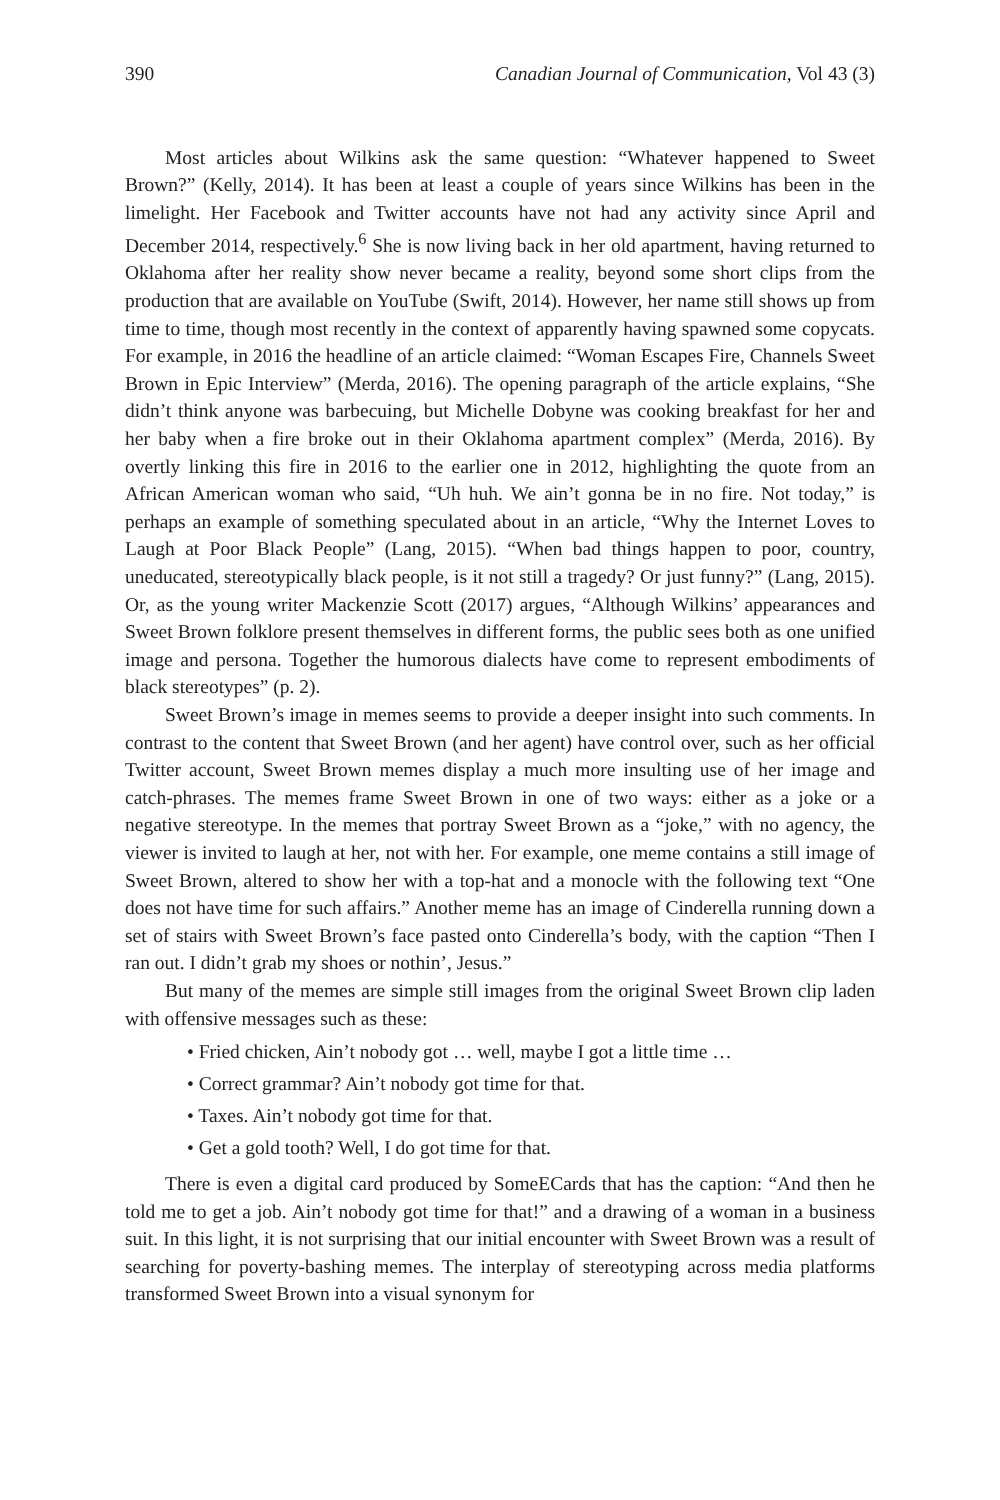390 Canadian Journal of Communication, Vol 43 (3)
Most articles about Wilkins ask the same question: “Whatever happened to Sweet Brown?” (Kelly, 2014). It has been at least a couple of years since Wilkins has been in the limelight. Her Facebook and Twitter accounts have not had any activity since April and December 2014, respectively.<sup>6</sup> She is now living back in her old apartment, having returned to Oklahoma after her reality show never became a reality, beyond some short clips from the production that are available on YouTube (Swift, 2014). However, her name still shows up from time to time, though most recently in the context of apparently having spawned some copycats. For example, in 2016 the headline of an article claimed: “Woman Escapes Fire, Channels Sweet Brown in Epic Interview” (Merda, 2016). The opening paragraph of the article explains, “She didn’t think anyone was barbecuing, but Michelle Dobyne was cooking breakfast for her and her baby when a fire broke out in their Oklahoma apartment complex” (Merda, 2016). By overtly linking this fire in 2016 to the earlier one in 2012, highlighting the quote from an African American woman who said, “Uh huh. We ain’t gonna be in no fire. Not today,” is perhaps an example of something speculated about in an article, “Why the Internet Loves to Laugh at Poor Black People” (Lang, 2015). “When bad things happen to poor, country, uneducated, stereotypically black people, is it not still a tragedy? Or just funny?” (Lang, 2015). Or, as the young writer Mackenzie Scott (2017) argues, “Although Wilkins’ appearances and Sweet Brown folklore present themselves in different forms, the public sees both as one unified image and persona. Together the humorous dialects have come to represent embodiments of black stereotypes” (p. 2).
Sweet Brown’s image in memes seems to provide a deeper insight into such comments. In contrast to the content that Sweet Brown (and her agent) have control over, such as her official Twitter account, Sweet Brown memes display a much more insulting use of her image and catch-phrases. The memes frame Sweet Brown in one of two ways: either as a joke or a negative stereotype. In the memes that portray Sweet Brown as a “joke,” with no agency, the viewer is invited to laugh at her, not with her. For example, one meme contains a still image of Sweet Brown, altered to show her with a top-hat and a monocle with the following text “One does not have time for such affairs.” Another meme has an image of Cinderella running down a set of stairs with Sweet Brown’s face pasted onto Cinderella’s body, with the caption “Then I ran out. I didn’t grab my shoes or nothin’, Jesus.”
But many of the memes are simple still images from the original Sweet Brown clip laden with offensive messages such as these:
• Fried chicken, Ain’t nobody got … well, maybe I got a little time …
• Correct grammar? Ain’t nobody got time for that.
• Taxes. Ain’t nobody got time for that.
• Get a gold tooth? Well, I do got time for that.
There is even a digital card produced by SomeECards that has the caption: “And then he told me to get a job. Ain’t nobody got time for that!” and a drawing of a woman in a business suit. In this light, it is not surprising that our initial encounter with Sweet Brown was a result of searching for poverty-bashing memes. The interplay of stereotyping across media platforms transformed Sweet Brown into a visual synonym for